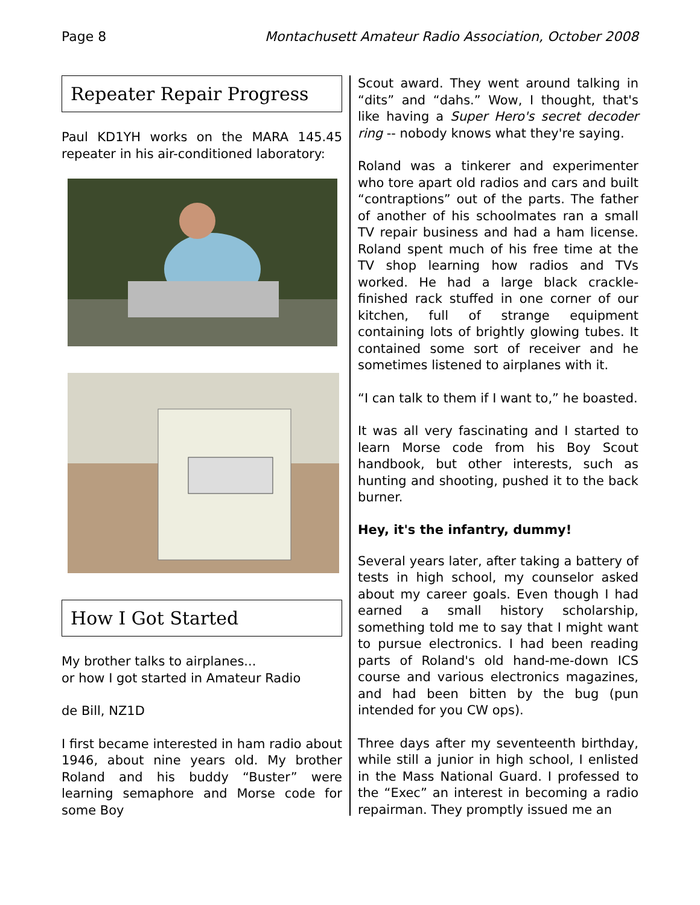Page 8 Montachusett Amateur Radio Association, October 2008
Repeater Repair Progress
Paul KD1YH works on the MARA 145.45 repeater in his air-conditioned laboratory:
How I Got Started
My brother talks to airplanes...
or how I got started in Amateur Radio
de Bill, NZ1D
I first became interested in ham radio about 1946, about nine years old. My brother Roland and his buddy “Buster” were learning semaphore and Morse code for some Boy
Scout award. They went around talking in “dits” and “dahs.” Wow, I thought, that's like having a Super Hero's secret decoder ring -- nobody knows what they're saying.
Roland was a tinkerer and experimenter who tore apart old radios and cars and built “contraptions” out of the parts. The father of another of his schoolmates ran a small TV repair business and had a ham license. Roland spent much of his free time at the TV shop learning how radios and TVs worked. He had a large black crackle-finished rack stuffed in one corner of our kitchen, full of strange equipment containing lots of brightly glowing tubes. It contained some sort of receiver and he sometimes listened to airplanes with it.
“I can talk to them if I want to,” he boasted.
It was all very fascinating and I started to learn Morse code from his Boy Scout handbook, but other interests, such as hunting and shooting, pushed it to the back burner.
Hey, it's the infantry, dummy!
Several years later, after taking a battery of tests in high school, my counselor asked about my career goals. Even though I had earned a small history scholarship, something told me to say that I might want to pursue electronics. I had been reading parts of Roland's old hand-me-down ICS course and various electronics magazines, and had been bitten by the bug (pun intended for you CW ops).
Three days after my seventeenth birthday, while still a junior in high school, I enlisted in the Mass National Guard. I professed to the “Exec” an interest in becoming a radio repairman. They promptly issued me an